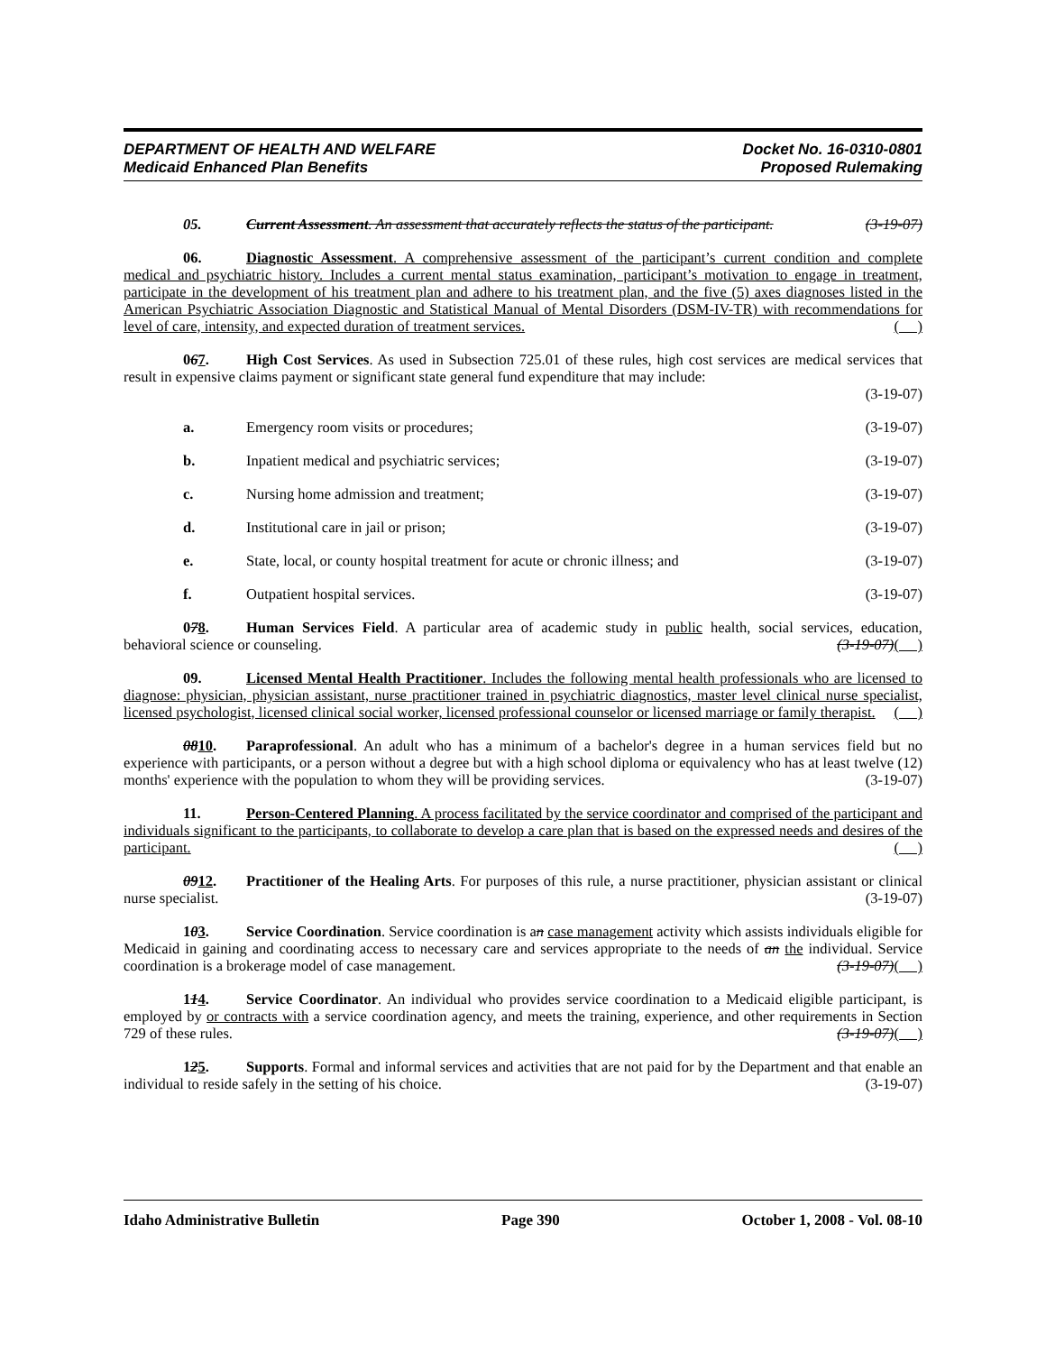DEPARTMENT OF HEALTH AND WELFARE
Medicaid Enhanced Plan Benefits
Docket No. 16-0310-0801
Proposed Rulemaking
05. Current Assessment. An assessment that accurately reflects the status of the participant. (3-19-07)
06. Diagnostic Assessment. A comprehensive assessment of the participant’s current condition and complete medical and psychiatric history. Includes a current mental status examination, participant’s motivation to engage in treatment, participate in the development of his treatment plan and adhere to his treatment plan, and the five (5) axes diagnoses listed in the American Psychiatric Association Diagnostic and Statistical Manual of Mental Disorders (DSM-IV-TR) with recommendations for level of care, intensity, and expected duration of treatment services. ( )
067. High Cost Services. As used in Subsection 725.01 of these rules, high cost services are medical services that result in expensive claims payment or significant state general fund expenditure that may include:
(3-19-07)
a. Emergency room visits or procedures; (3-19-07)
b. Inpatient medical and psychiatric services; (3-19-07)
c. Nursing home admission and treatment; (3-19-07)
d. Institutional care in jail or prison; (3-19-07)
e. State, local, or county hospital treatment for acute or chronic illness; and (3-19-07)
f. Outpatient hospital services. (3-19-07)
078. Human Services Field. A particular area of academic study in public health, social services, education, behavioral science or counseling. (3-19-07)( )
09. Licensed Mental Health Practitioner. Includes the following mental health professionals who are licensed to diagnose: physician, physician assistant, nurse practitioner trained in psychiatric diagnostics, master level clinical nurse specialist, licensed psychologist, licensed clinical social worker, licensed professional counselor or licensed marriage or family therapist. ( )
0810. Paraprofessional. An adult who has a minimum of a bachelor's degree in a human services field but no experience with participants, or a person without a degree but with a high school diploma or equivalency who has at least twelve (12) months' experience with the population to whom they will be providing services. (3-19-07)
11. Person-Centered Planning. A process facilitated by the service coordinator and comprised of the participant and individuals significant to the participants, to collaborate to develop a care plan that is based on the expressed needs and desires of the participant. ( )
0912. Practitioner of the Healing Arts. For purposes of this rule, a nurse practitioner, physician assistant or clinical nurse specialist. (3-19-07)
103. Service Coordination. Service coordination is an case management activity which assists individuals eligible for Medicaid in gaining and coordinating access to necessary care and services appropriate to the needs of an the individual. Service coordination is a brokerage model of case management. (3-19-07)( )
114. Service Coordinator. An individual who provides service coordination to a Medicaid eligible participant, is employed by or contracts with a service coordination agency, and meets the training, experience, and other requirements in Section 729 of these rules. (3-19-07)( )
125. Supports. Formal and informal services and activities that are not paid for by the Department and that enable an individual to reside safely in the setting of his choice. (3-19-07)
Idaho Administrative Bulletin Page 390 October 1, 2008 - Vol. 08-10